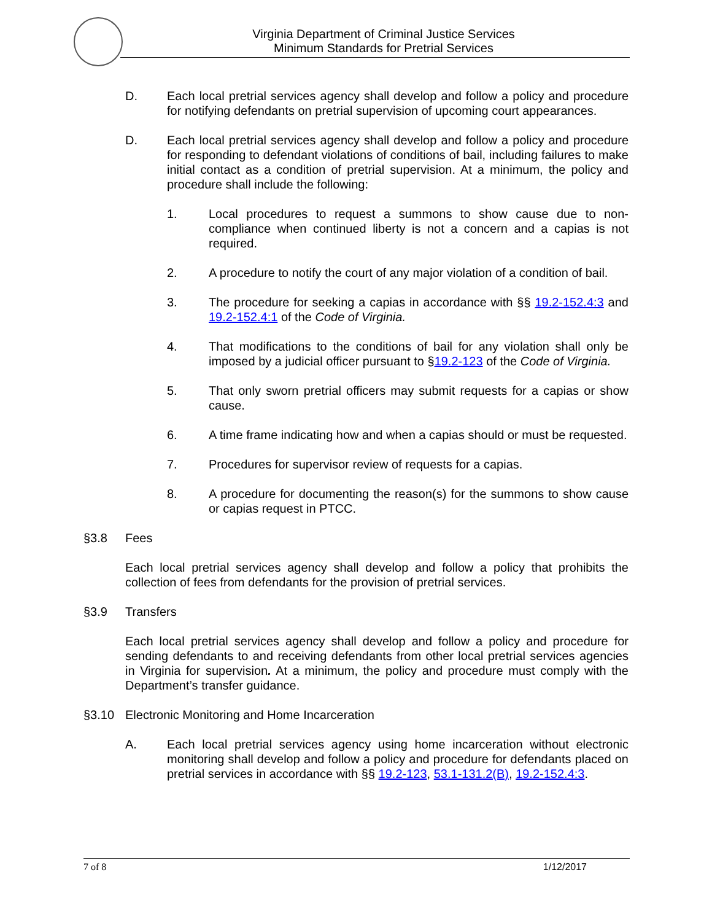Virginia Department of Criminal Justice Services
Minimum Standards for Pretrial Services
D. Each local pretrial services agency shall develop and follow a policy and procedure for notifying defendants on pretrial supervision of upcoming court appearances.
D. Each local pretrial services agency shall develop and follow a policy and procedure for responding to defendant violations of conditions of bail, including failures to make initial contact as a condition of pretrial supervision. At a minimum, the policy and procedure shall include the following:
1. Local procedures to request a summons to show cause due to non-compliance when continued liberty is not a concern and a capias is not required.
2. A procedure to notify the court of any major violation of a condition of bail.
3. The procedure for seeking a capias in accordance with §§ 19.2-152.4:3 and 19.2-152.4:1 of the Code of Virginia.
4. That modifications to the conditions of bail for any violation shall only be imposed by a judicial officer pursuant to §19.2-123 of the Code of Virginia.
5. That only sworn pretrial officers may submit requests for a capias or show cause.
6. A time frame indicating how and when a capias should or must be requested.
7. Procedures for supervisor review of requests for a capias.
8. A procedure for documenting the reason(s) for the summons to show cause or capias request in PTCC.
§3.8 Fees
Each local pretrial services agency shall develop and follow a policy that prohibits the collection of fees from defendants for the provision of pretrial services.
§3.9 Transfers
Each local pretrial services agency shall develop and follow a policy and procedure for sending defendants to and receiving defendants from other local pretrial services agencies in Virginia for supervision. At a minimum, the policy and procedure must comply with the Department’s transfer guidance.
§3.10 Electronic Monitoring and Home Incarceration
A. Each local pretrial services agency using home incarceration without electronic monitoring shall develop and follow a policy and procedure for defendants placed on pretrial services in accordance with §§ 19.2-123, 53.1-131.2(B), 19.2-152.4:3.
7 of 8 1/12/2017